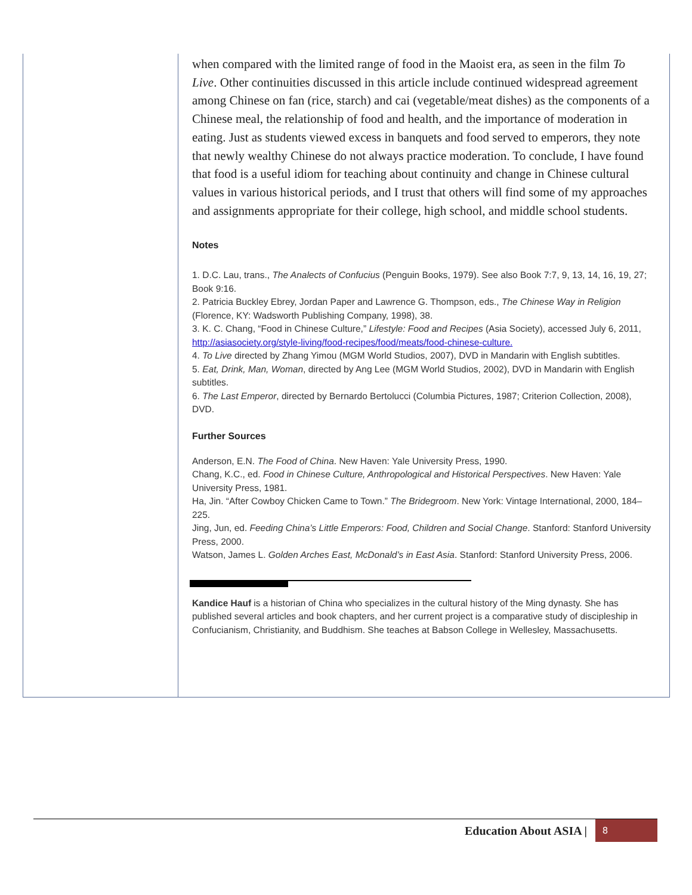when compared with the limited range of food in the Maoist era, as seen in the film To Live. Other continuities discussed in this article include continued widespread agreement among Chinese on fan (rice, starch) and cai (vegetable/meat dishes) as the components of a Chinese meal, the relationship of food and health, and the importance of moderation in eating. Just as students viewed excess in banquets and food served to emperors, they note that newly wealthy Chinese do not always practice moderation. To conclude, I have found that food is a useful idiom for teaching about continuity and change in Chinese cultural values in various historical periods, and I trust that others will find some of my approaches and assignments appropriate for their college, high school, and middle school students.
Notes
1. D.C. Lau, trans., The Analects of Confucius (Penguin Books, 1979). See also Book 7:7, 9, 13, 14, 16, 19, 27; Book 9:16.
2. Patricia Buckley Ebrey, Jordan Paper and Lawrence G. Thompson, eds., The Chinese Way in Religion (Florence, KY: Wadsworth Publishing Company, 1998), 38.
3. K. C. Chang, “Food in Chinese Culture,” Lifestyle: Food and Recipes (Asia Society), accessed July 6, 2011, http://asiasociety.org/style-living/food-recipes/food/meats/food-chinese-culture.
4. To Live directed by Zhang Yimou (MGM World Studios, 2007), DVD in Mandarin with English subtitles.
5. Eat, Drink, Man, Woman, directed by Ang Lee (MGM World Studios, 2002), DVD in Mandarin with English subtitles.
6. The Last Emperor, directed by Bernardo Bertolucci (Columbia Pictures, 1987; Criterion Collection, 2008), DVD.
Further Sources
Anderson, E.N. The Food of China. New Haven: Yale University Press, 1990.
Chang, K.C., ed. Food in Chinese Culture, Anthropological and Historical Perspectives. New Haven: Yale University Press, 1981.
Ha, Jin. “After Cowboy Chicken Came to Town.” The Bridegroom. New York: Vintage International, 2000, 184–225.
Jing, Jun, ed. Feeding China’s Little Emperors: Food, Children and Social Change. Stanford: Stanford University Press, 2000.
Watson, James L. Golden Arches East, McDonald’s in East Asia. Stanford: Stanford University Press, 2006.
Kandice Hauf is a historian of China who specializes in the cultural history of the Ming dynasty. She has published several articles and book chapters, and her current project is a comparative study of discipleship in Confucianism, Christianity, and Buddhism. She teaches at Babson College in Wellesley, Massachusetts.
Education About ASIA |
8